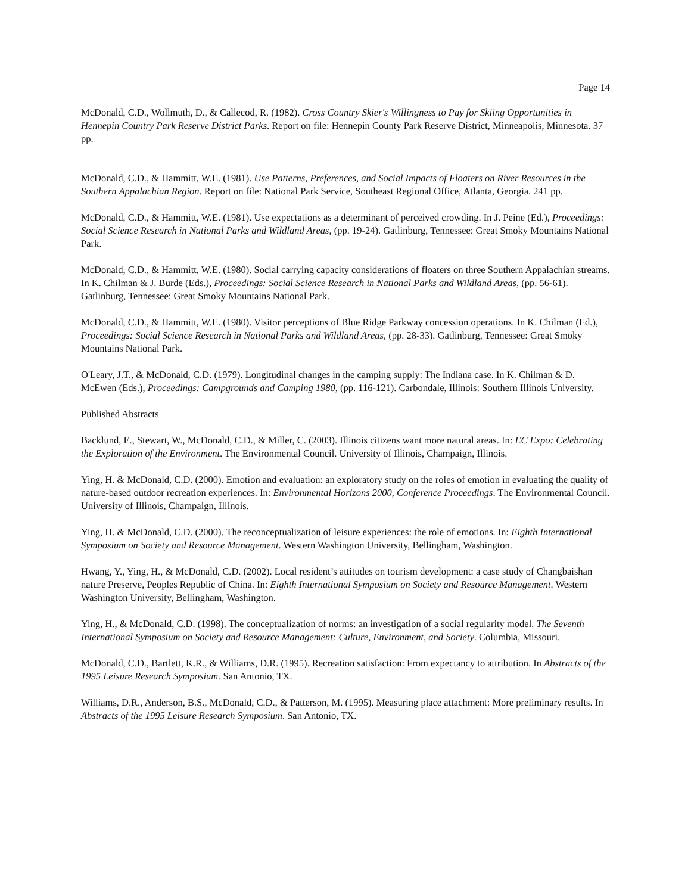Page 14
McDonald, C.D., Wollmuth, D., & Callecod, R. (1982). Cross Country Skier's Willingness to Pay for Skiing Opportunities in Hennepin Country Park Reserve District Parks. Report on file: Hennepin County Park Reserve District, Minneapolis, Minnesota. 37 pp.
McDonald, C.D., & Hammitt, W.E. (1981). Use Patterns, Preferences, and Social Impacts of Floaters on River Resources in the Southern Appalachian Region. Report on file: National Park Service, Southeast Regional Office, Atlanta, Georgia. 241 pp.
McDonald, C.D., & Hammitt, W.E. (1981). Use expectations as a determinant of perceived crowding. In J. Peine (Ed.), Proceedings: Social Science Research in National Parks and Wildland Areas, (pp. 19-24). Gatlinburg, Tennessee: Great Smoky Mountains National Park.
McDonald, C.D., & Hammitt, W.E. (1980). Social carrying capacity considerations of floaters on three Southern Appalachian streams. In K. Chilman & J. Burde (Eds.), Proceedings: Social Science Research in National Parks and Wildland Areas, (pp. 56-61). Gatlinburg, Tennessee: Great Smoky Mountains National Park.
McDonald, C.D., & Hammitt, W.E. (1980). Visitor perceptions of Blue Ridge Parkway concession operations. In K. Chilman (Ed.), Proceedings: Social Science Research in National Parks and Wildland Areas, (pp. 28-33). Gatlinburg, Tennessee: Great Smoky Mountains National Park.
O'Leary, J.T., & McDonald, C.D. (1979). Longitudinal changes in the camping supply: The Indiana case. In K. Chilman & D. McEwen (Eds.), Proceedings: Campgrounds and Camping 1980, (pp. 116-121). Carbondale, Illinois: Southern Illinois University.
Published Abstracts
Backlund, E., Stewart, W., McDonald, C.D., & Miller, C. (2003). Illinois citizens want more natural areas. In: EC Expo: Celebrating the Exploration of the Environment. The Environmental Council. University of Illinois, Champaign, Illinois.
Ying, H. & McDonald, C.D. (2000). Emotion and evaluation: an exploratory study on the roles of emotion in evaluating the quality of nature-based outdoor recreation experiences. In: Environmental Horizons 2000, Conference Proceedings. The Environmental Council. University of Illinois, Champaign, Illinois.
Ying, H. & McDonald, C.D. (2000). The reconceptualization of leisure experiences: the role of emotions. In: Eighth International Symposium on Society and Resource Management. Western Washington University, Bellingham, Washington.
Hwang, Y., Ying, H., & McDonald, C.D. (2002). Local resident’s attitudes on tourism development: a case study of Changbaishan nature Preserve, Peoples Republic of China. In: Eighth International Symposium on Society and Resource Management. Western Washington University, Bellingham, Washington.
Ying, H., & McDonald, C.D. (1998). The conceptualization of norms: an investigation of a social regularity model. The Seventh International Symposium on Society and Resource Management: Culture, Environment, and Society. Columbia, Missouri.
McDonald, C.D., Bartlett, K.R., & Williams, D.R. (1995). Recreation satisfaction: From expectancy to attribution. In Abstracts of the 1995 Leisure Research Symposium. San Antonio, TX.
Williams, D.R., Anderson, B.S., McDonald, C.D., & Patterson, M. (1995). Measuring place attachment: More preliminary results. In Abstracts of the 1995 Leisure Research Symposium. San Antonio, TX.